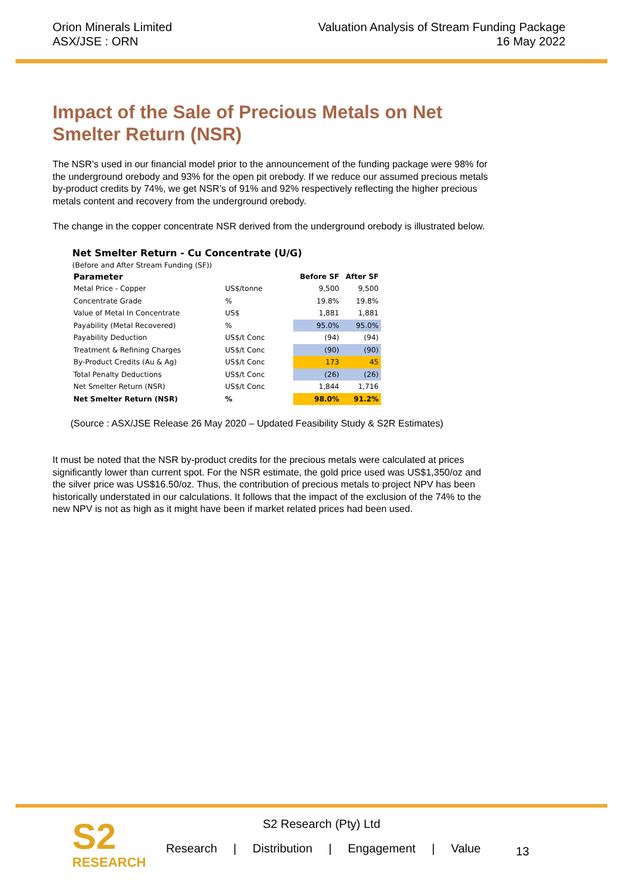Orion Minerals Limited
ASX/JSE : ORN
Valuation Analysis of Stream Funding Package
16 May 2022
Impact of the Sale of Precious Metals on Net Smelter Return (NSR)
The NSR’s used in our financial model prior to the announcement of the funding package were 98% for the underground orebody and 93% for the open pit orebody. If we reduce our assumed precious metals by-product credits by 74%, we get NSR’s of 91% and 92% respectively reflecting the higher precious metals content and recovery from the underground orebody.
The change in the copper concentrate NSR derived from the underground orebody is illustrated below.
Net Smelter Return - Cu Concentrate (U/G)
(Before and After Stream Funding (SF))
| Parameter | | Before SF | After SF |
| --- | --- | --- | --- |
| Metal Price - Copper | US$/tonne | 9,500 | 9,500 |
| Concentrate Grade | % | 19.8% | 19.8% |
| Value of Metal In Concentrate | US$ | 1,881 | 1,881 |
| Payability (Metal Recovered) | % | 95.0% | 95.0% |
| Payability Deduction | US$/t Conc | (94) | (94) |
| Treatment & Refining Charges | US$/t Conc | (90) | (90) |
| By-Product Credits (Au & Ag) | US$/t Conc | 173 | 45 |
| Total Penalty Deductions | US$/t Conc | (26) | (26) |
| Net Smelter Return (NSR) | US$/t Conc | 1,844 | 1,716 |
| Net Smelter Return (NSR) | % | 98.0% | 91.2% |
(Source : ASX/JSE Release 26 May 2020 – Updated Feasibility Study & S2R Estimates)
It must be noted that the NSR by-product credits for the precious metals were calculated at prices significantly lower than current spot. For the NSR estimate, the gold price used was US$1,350/oz and the silver price was US$16.50/oz. Thus, the contribution of precious metals to project NPV has been historically understated in our calculations. It follows that the impact of the exclusion of the 74% to the new NPV is not as high as it might have been if market related prices had been used.
S2
RESEARCH
S2 Research (Pty) Ltd
Research | Distribution | Engagement | Value
13